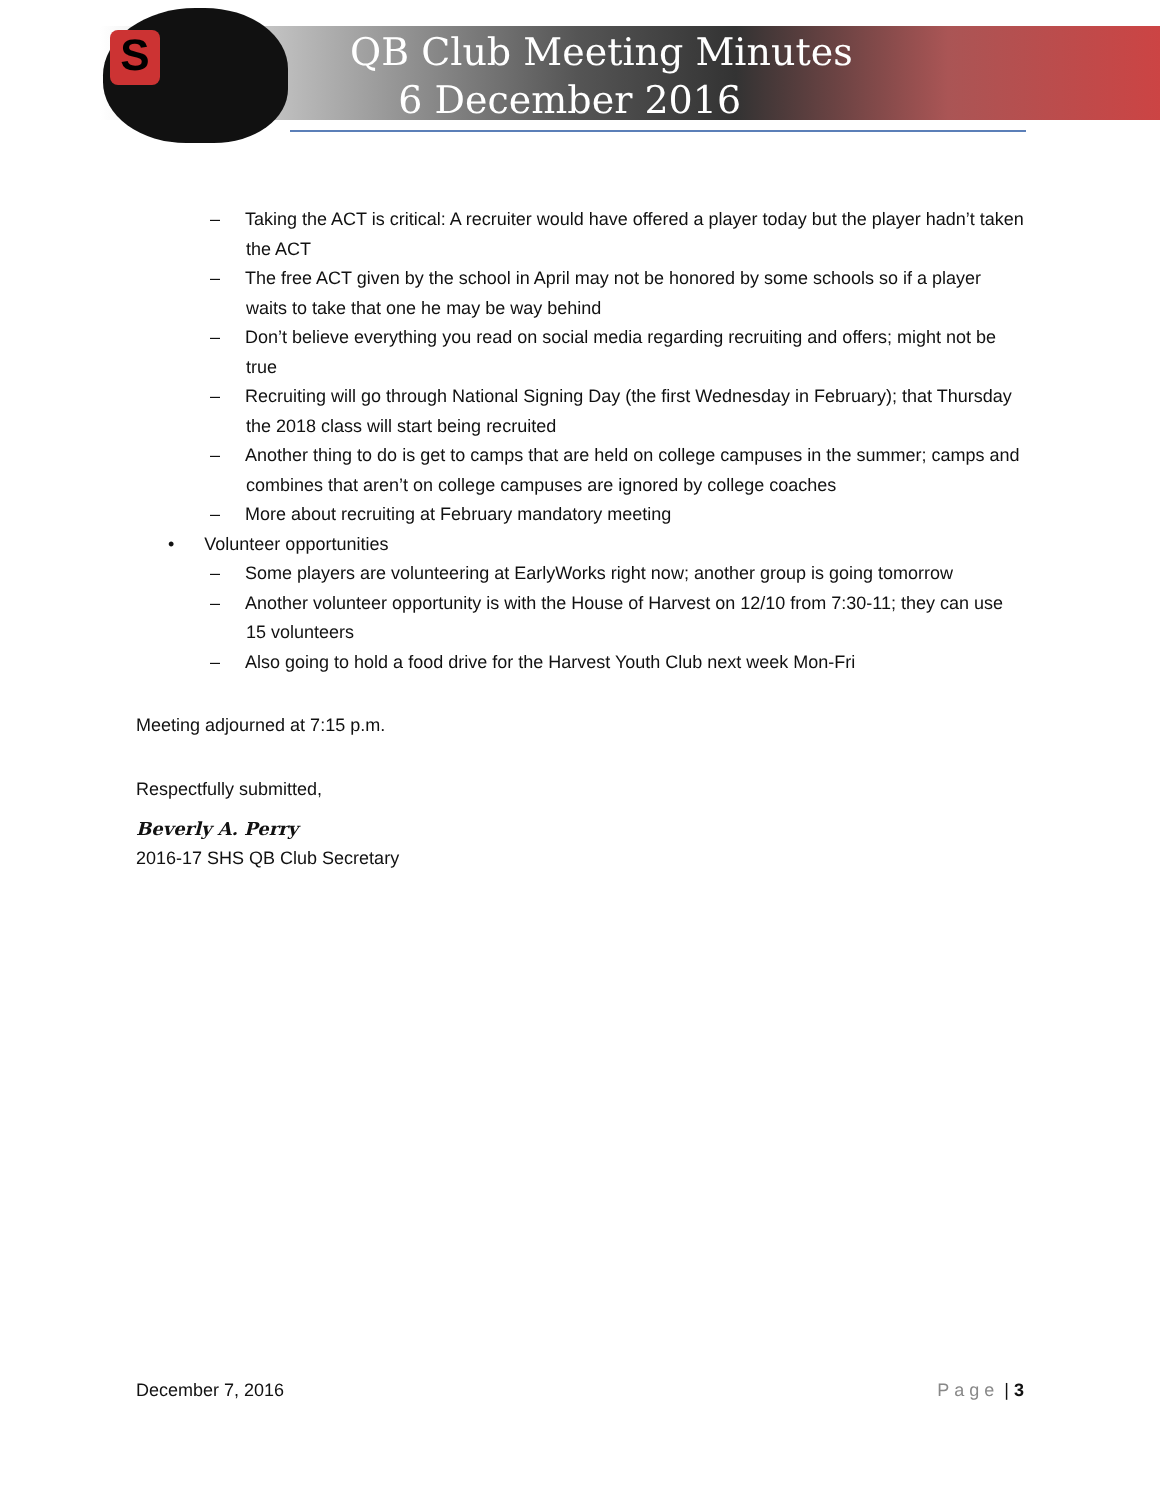S
QB Club Meeting Minutes
6 December 2016
– Taking the ACT is critical: A recruiter would have offered a player today but the player hadn’t taken the ACT
– The free ACT given by the school in April may not be honored by some schools so if a player waits to take that one he may be way behind
– Don’t believe everything you read on social media regarding recruiting and offers; might not be true
– Recruiting will go through National Signing Day (the first Wednesday in February); that Thursday the 2018 class will start being recruited
– Another thing to do is get to camps that are held on college campuses in the summer; camps and combines that aren’t on college campuses are ignored by college coaches
– More about recruiting at February mandatory meeting
• Volunteer opportunities
– Some players are volunteering at EarlyWorks right now; another group is going tomorrow
– Another volunteer opportunity is with the House of Harvest on 12/10 from 7:30-11; they can use 15 volunteers
– Also going to hold a food drive for the Harvest Youth Club next week Mon-Fri
Meeting adjourned at 7:15 p.m.
Respectfully submitted,
Beverly A. Perry
2016-17 SHS QB Club Secretary
December 7, 2016 Page | 3